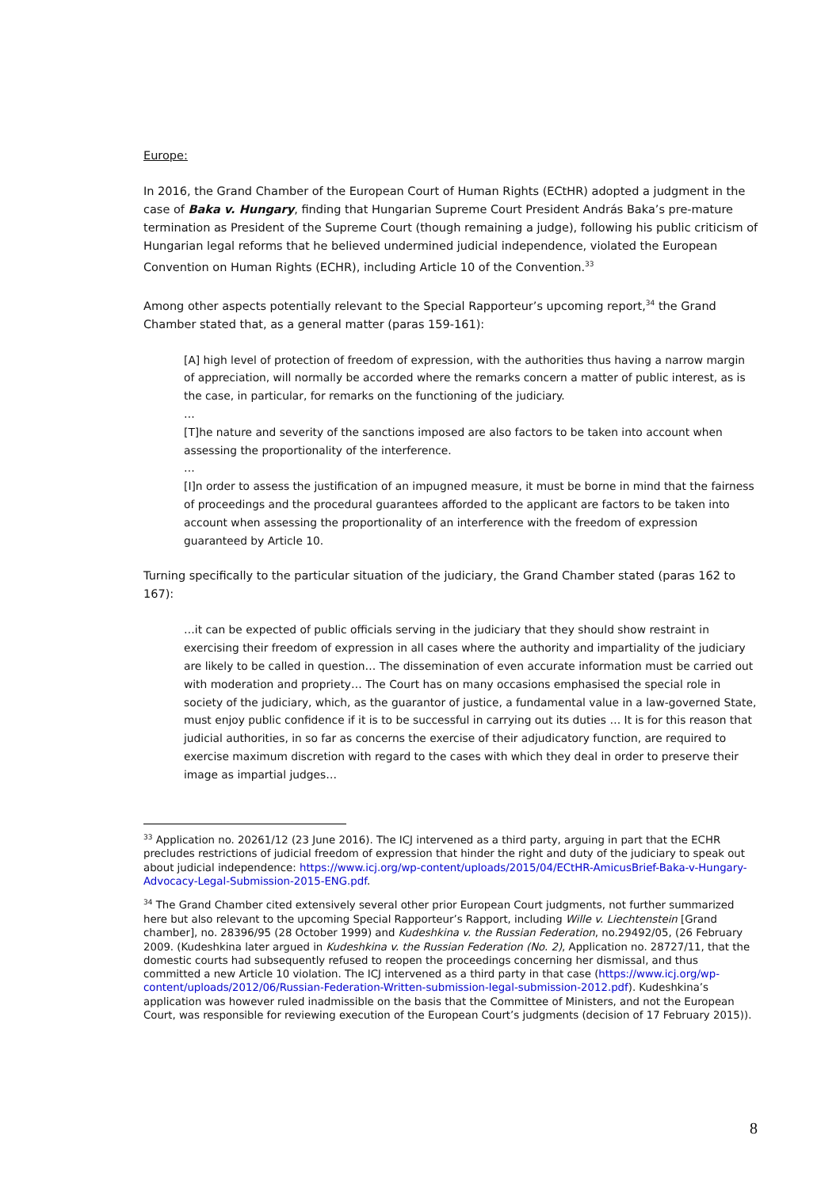Europe:
In 2016, the Grand Chamber of the European Court of Human Rights (ECtHR) adopted a judgment in the case of Baka v. Hungary, finding that Hungarian Supreme Court President András Baka’s pre-mature termination as President of the Supreme Court (though remaining a judge), following his public criticism of Hungarian legal reforms that he believed undermined judicial independence, violated the European Convention on Human Rights (ECHR), including Article 10 of the Convention.<sup>33</sup>
Among other aspects potentially relevant to the Special Rapporteur’s upcoming report,<sup>34</sup> the Grand Chamber stated that, as a general matter (paras 159-161):
[A] high level of protection of freedom of expression, with the authorities thus having a narrow margin of appreciation, will normally be accorded where the remarks concern a matter of public interest, as is the case, in particular, for remarks on the functioning of the judiciary.
…
[T]he nature and severity of the sanctions imposed are also factors to be taken into account when assessing the proportionality of the interference.
…
[I]n order to assess the justification of an impugned measure, it must be borne in mind that the fairness of proceedings and the procedural guarantees afforded to the applicant are factors to be taken into account when assessing the proportionality of an interference with the freedom of expression guaranteed by Article 10.
Turning specifically to the particular situation of the judiciary, the Grand Chamber stated (paras 162 to 167):
…it can be expected of public officials serving in the judiciary that they should show restraint in exercising their freedom of expression in all cases where the authority and impartiality of the judiciary are likely to be called in question… The dissemination of even accurate information must be carried out with moderation and propriety… The Court has on many occasions emphasised the special role in society of the judiciary, which, as the guarantor of justice, a fundamental value in a law-governed State, must enjoy public confidence if it is to be successful in carrying out its duties … It is for this reason that judicial authorities, in so far as concerns the exercise of their adjudicatory function, are required to exercise maximum discretion with regard to the cases with which they deal in order to preserve their image as impartial judges…
<sup>33</sup> Application no. 20261/12 (23 June 2016). The ICJ intervened as a third party, arguing in part that the ECHR precludes restrictions of judicial freedom of expression that hinder the right and duty of the judiciary to speak out about judicial independence: https://www.icj.org/wp-content/uploads/2015/04/ECtHR-AmicusBrief-Baka-v-Hungary-Advocacy-Legal-Submission-2015-ENG.pdf.
<sup>34</sup> The Grand Chamber cited extensively several other prior European Court judgments, not further summarized here but also relevant to the upcoming Special Rapporteur’s Rapport, including Wille v. Liechtenstein [Grand chamber], no. 28396/95 (28 October 1999) and Kudeshkina v. the Russian Federation, no.29492/05, (26 February 2009. (Kudeshkina later argued in Kudeshkina v. the Russian Federation (No. 2), Application no. 28727/11, that the domestic courts had subsequently refused to reopen the proceedings concerning her dismissal, and thus committed a new Article 10 violation. The ICJ intervened as a third party in that case (https://www.icj.org/wp-content/uploads/2012/06/Russian-Federation-Written-submission-legal-submission-2012.pdf). Kudeshkina’s application was however ruled inadmissible on the basis that the Committee of Ministers, and not the European Court, was responsible for reviewing execution of the European Court’s judgments (decision of 17 February 2015)).
8